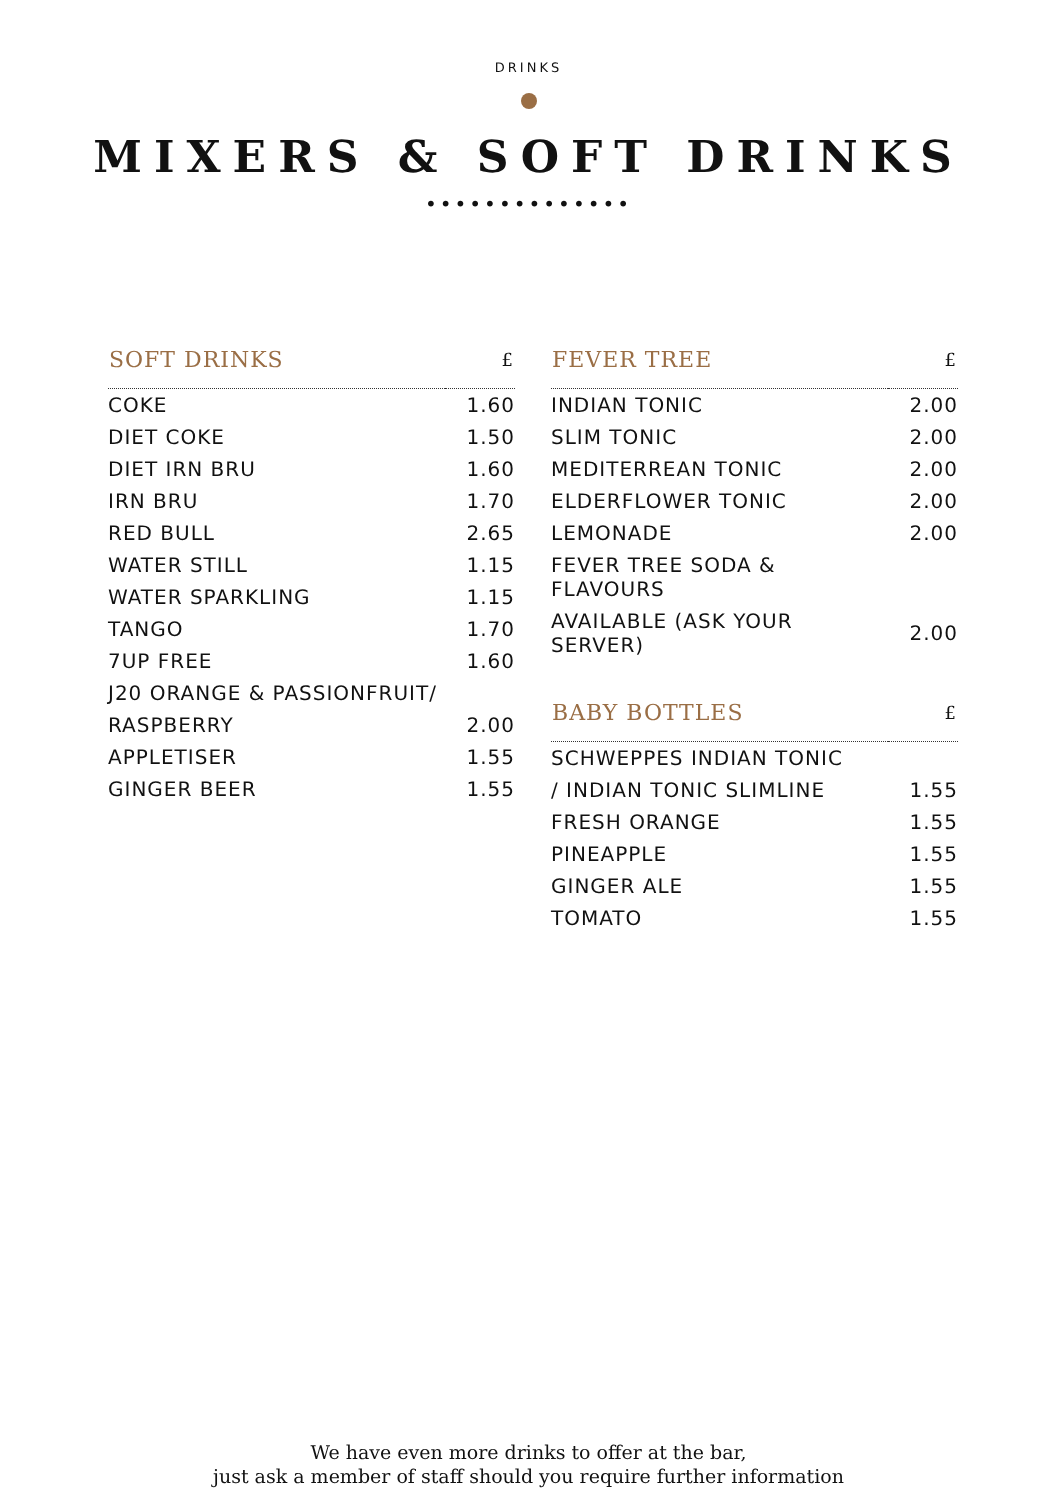DRINKS
MIXERS & SOFT DRINKS
••••••••••••••
| SOFT DRINKS | £ |
| --- | --- |
| COKE | 1.60 |
| DIET COKE | 1.50 |
| DIET IRN BRU | 1.60 |
| IRN BRU | 1.70 |
| RED BULL | 2.65 |
| WATER STILL | 1.15 |
| WATER SPARKLING | 1.15 |
| TANGO | 1.70 |
| 7UP FREE | 1.60 |
| J20 ORANGE & PASSIONFRUIT/ | |
| RASPBERRY | 2.00 |
| APPLETISER | 1.55 |
| GINGER BEER | 1.55 |
| FEVER TREE | £ |
| --- | --- |
| INDIAN TONIC | 2.00 |
| SLIM TONIC | 2.00 |
| MEDITERREAN TONIC | 2.00 |
| ELDERFLOWER TONIC | 2.00 |
| LEMONADE | 2.00 |
| FEVER TREE SODA & FLAVOURS | |
| AVAILABLE (ASK YOUR SERVER) | 2.00 |
| BABY BOTTLES | £ |
| SCHWEPPES INDIAN TONIC | |
| / INDIAN TONIC SLIMLINE | 1.55 |
| FRESH ORANGE | 1.55 |
| PINEAPPLE | 1.55 |
| GINGER ALE | 1.55 |
| TOMATO | 1.55 |
We have even more drinks to offer at the bar,
just ask a member of staff should you require further information